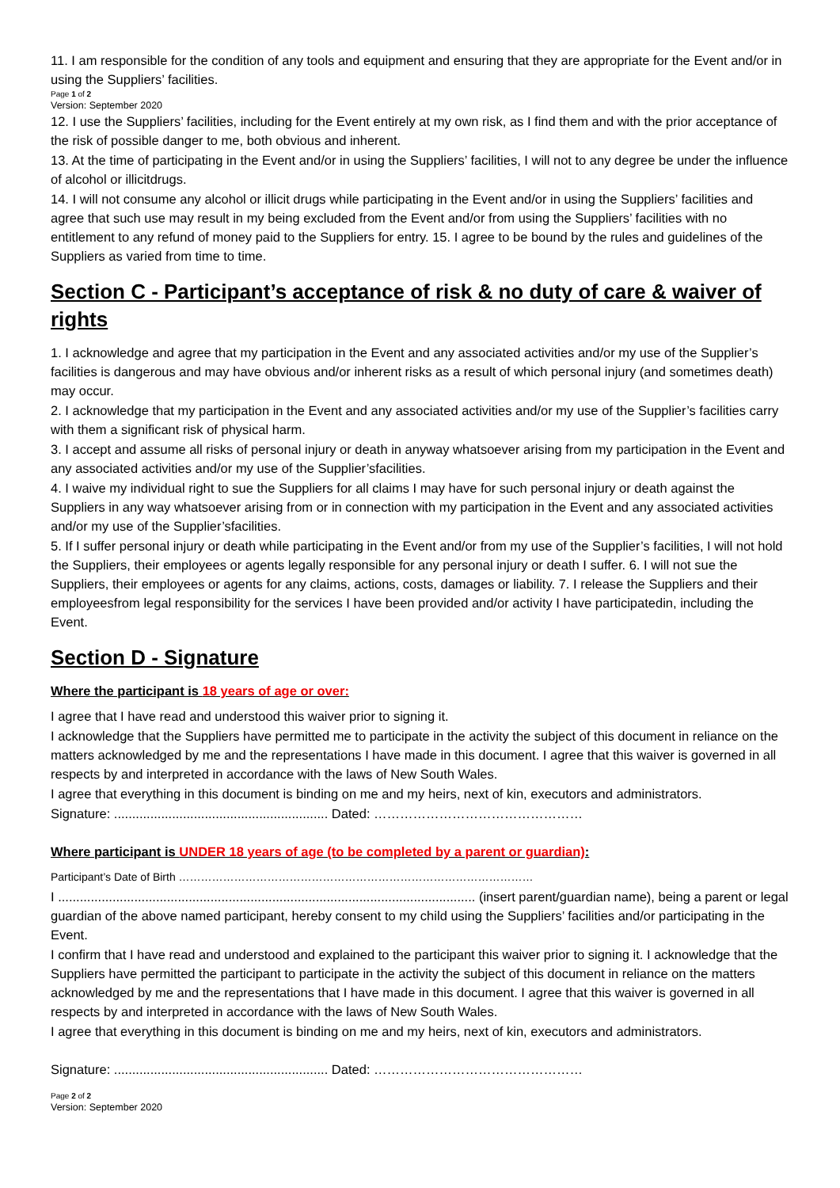11. I am responsible for the condition of any tools and equipment and ensuring that they are appropriate for the Event and/or in using the Suppliers’ facilities.
Page 1 of 2
Version: September 2020
12. I use the Suppliers’ facilities, including for the Event entirely at my own risk, as I find them and with the prior acceptance of the risk of possible danger to me, both obvious and inherent.
13. At the time of participating in the Event and/or in using the Suppliers’ facilities, I will not to any degree be under the influence of alcohol or illicitdrugs.
14. I will not consume any alcohol or illicit drugs while participating in the Event and/or in using the Suppliers’ facilities and agree that such use may result in my being excluded from the Event and/or from using the Suppliers’ facilities with no entitlement to any refund of money paid to the Suppliers for entry. 15. I agree to be bound by the rules and guidelines of the Suppliers as varied from time to time.
Section C - Participant’s acceptance of risk & no duty of care & waiver of rights
1. I acknowledge and agree that my participation in the Event and any associated activities and/or my use of the Supplier’s facilities is dangerous and may have obvious and/or inherent risks as a result of which personal injury (and sometimes death) may occur.
2. I acknowledge that my participation in the Event and any associated activities and/or my use of the Supplier’s facilities carry with them a significant risk of physical harm.
3. I accept and assume all risks of personal injury or death in anyway whatsoever arising from my participation in the Event and any associated activities and/or my use of the Supplier’sfacilities.
4. I waive my individual right to sue the Suppliers for all claims I may have for such personal injury or death against the Suppliers in any way whatsoever arising from or in connection with my participation in the Event and any associated activities and/or my use of the Supplier’sfacilities.
5. If I suffer personal injury or death while participating in the Event and/or from my use of the Supplier’s facilities, I will not hold the Suppliers, their employees or agents legally responsible for any personal injury or death I suffer. 6. I will not sue the Suppliers, their employees or agents for any claims, actions, costs, damages or liability. 7. I release the Suppliers and their employeesfrom legal responsibility for the services I have been provided and/or activity I have participatedin, including the Event.
Section D - Signature
Where the participant is 18 years of age or over:
I agree that I have read and understood this waiver prior to signing it.
I acknowledge that the Suppliers have permitted me to participate in the activity the subject of this document in reliance on the matters acknowledged by me and the representations I have made in this document. I agree that this waiver is governed in all respects by and interpreted in accordance with the laws of New South Wales.
I agree that everything in this document is binding on me and my heirs, next of kin, executors and administrators.
Signature: ........................................................... Dated: …………………………………………
Where participant is UNDER 18 years of age (to be completed by a parent or guardian):
Participant’s Date of Birth ……………………………………………………………………………………
I ................................................................................................................... (insert parent/guardian name), being a parent or legal guardian of the above named participant, hereby consent to my child using the Suppliers’ facilities and/or participating in the Event.
I confirm that I have read and understood and explained to the participant this waiver prior to signing it. I acknowledge that the Suppliers have permitted the participant to participate in the activity the subject of this document in reliance on the matters acknowledged by me and the representations that I have made in this document. I agree that this waiver is governed in all respects by and interpreted in accordance with the laws of New South Wales.
I agree that everything in this document is binding on me and my heirs, next of kin, executors and administrators.
Signature: ........................................................... Dated: …………………………………………
Page 2 of 2
Version: September 2020